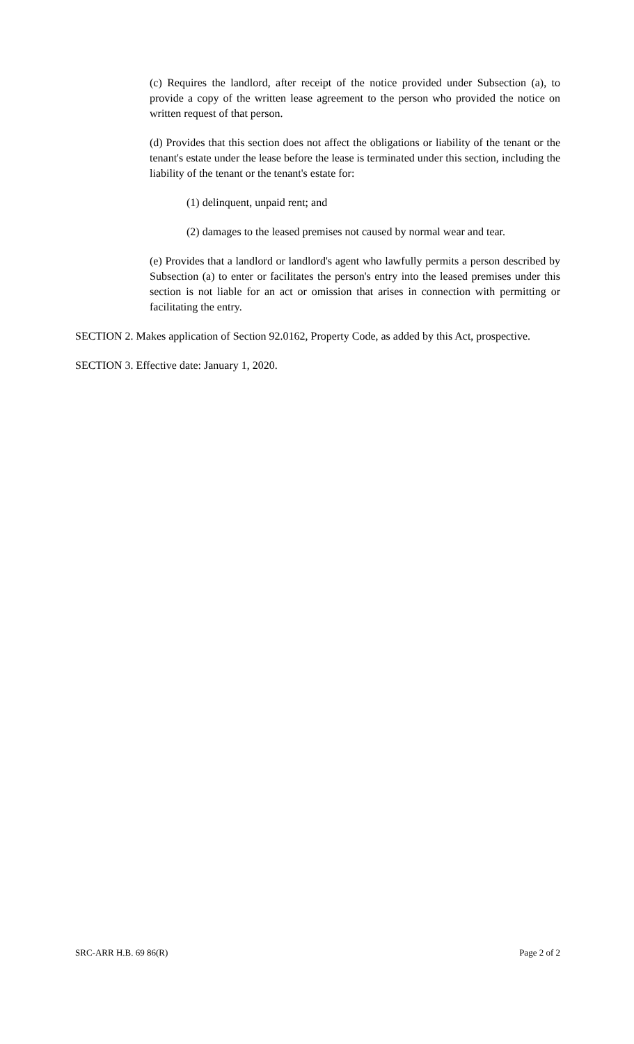(c) Requires the landlord, after receipt of the notice provided under Subsection (a), to provide a copy of the written lease agreement to the person who provided the notice on written request of that person.
(d) Provides that this section does not affect the obligations or liability of the tenant or the tenant's estate under the lease before the lease is terminated under this section, including the liability of the tenant or the tenant's estate for:
(1) delinquent, unpaid rent; and
(2) damages to the leased premises not caused by normal wear and tear.
(e) Provides that a landlord or landlord's agent who lawfully permits a person described by Subsection (a) to enter or facilitates the person's entry into the leased premises under this section is not liable for an act or omission that arises in connection with permitting or facilitating the entry.
SECTION 2. Makes application of Section 92.0162, Property Code, as added by this Act, prospective.
SECTION 3. Effective date: January 1, 2020.
SRC-ARR H.B. 69 86(R) Page 2 of 2